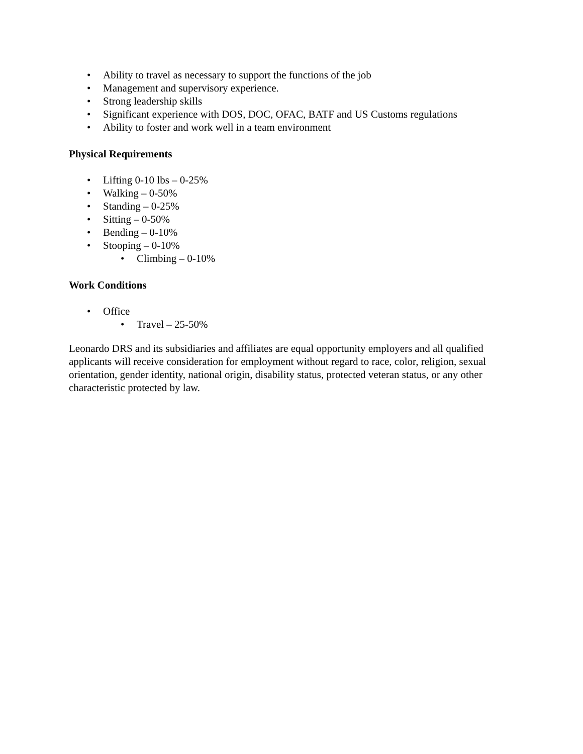• Ability to travel as necessary to support the functions of the job
• Management and supervisory experience.
• Strong leadership skills
• Significant experience with DOS, DOC, OFAC, BATF and US Customs regulations
• Ability to foster and work well in a team environment
Physical Requirements
• Lifting 0-10 lbs – 0-25%
• Walking – 0-50%
• Standing – 0-25%
• Sitting – 0-50%
• Bending – 0-10%
• Stooping – 0-10%
• Climbing – 0-10%
Work Conditions
• Office
• Travel – 25-50%
Leonardo DRS and its subsidiaries and affiliates are equal opportunity employers and all qualified applicants will receive consideration for employment without regard to race, color, religion, sexual orientation, gender identity, national origin, disability status, protected veteran status, or any other characteristic protected by law.